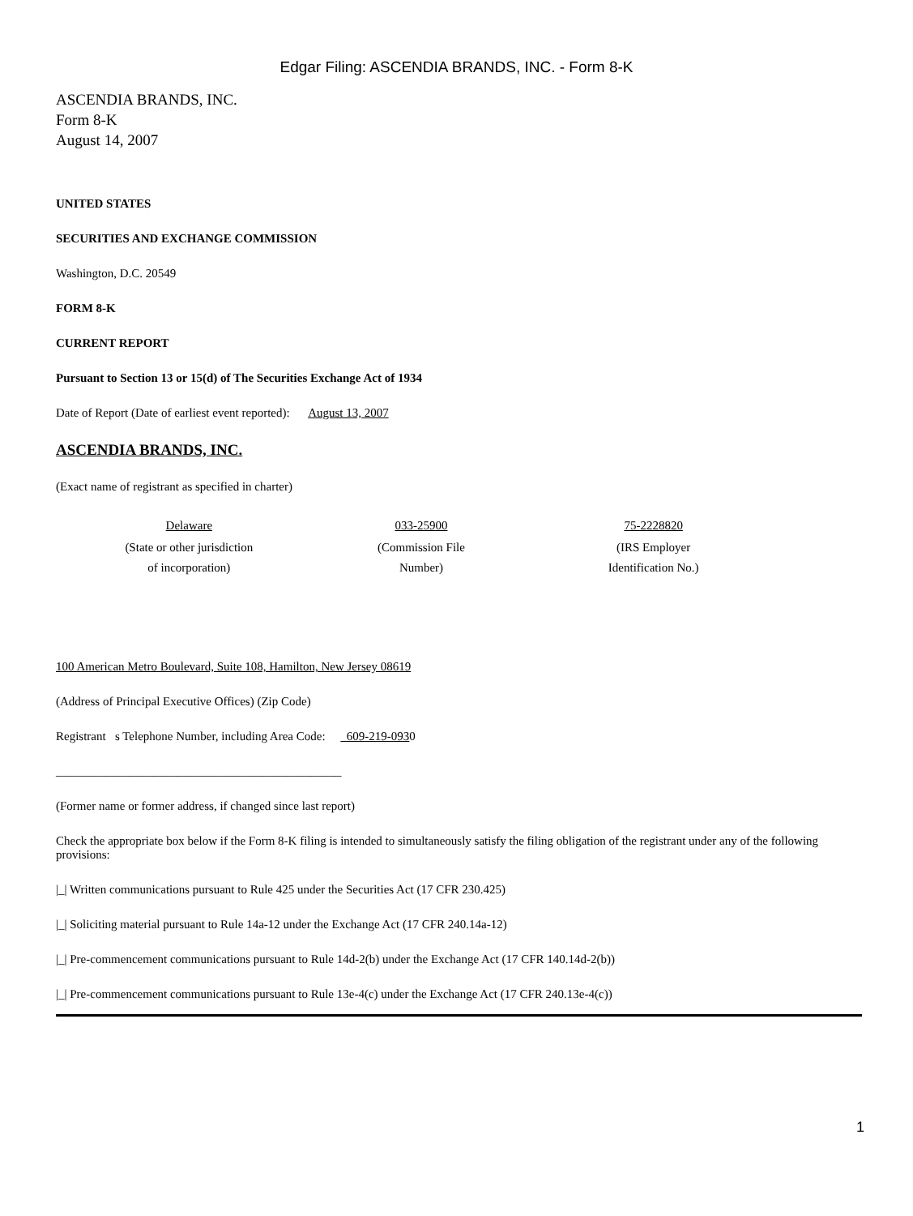Edgar Filing: ASCENDIA BRANDS, INC. - Form 8-K
ASCENDIA BRANDS, INC.
Form 8-K
August 14, 2007
UNITED STATES
SECURITIES AND EXCHANGE COMMISSION
Washington, D.C. 20549
FORM 8-K
CURRENT REPORT
Pursuant to Section 13 or 15(d) of The Securities Exchange Act of 1934
Date of Report (Date of earliest event reported): August 13, 2007
ASCENDIA BRANDS, INC.
(Exact name of registrant as specified in charter)
| Delaware | 033-25900 | 75-2228820 |
| (State or other jurisdiction of incorporation) | (Commission File Number) | (IRS Employer Identification No.) |
100 American Metro Boulevard, Suite 108, Hamilton, New Jersey 08619
(Address of Principal Executive Offices) (Zip Code)
Registrant s Telephone Number, including Area Code: 609-219-0930
_______________________________________________
(Former name or former address, if changed since last report)
Check the appropriate box below if the Form 8-K filing is intended to simultaneously satisfy the filing obligation of the registrant under any of the following provisions:
|_| Written communications pursuant to Rule 425 under the Securities Act (17 CFR 230.425)
|_| Soliciting material pursuant to Rule 14a-12 under the Exchange Act (17 CFR 240.14a-12)
|_| Pre-commencement communications pursuant to Rule 14d-2(b) under the Exchange Act (17 CFR 140.14d-2(b))
|_| Pre-commencement communications pursuant to Rule 13e-4(c) under the Exchange Act (17 CFR 240.13e-4(c))
1